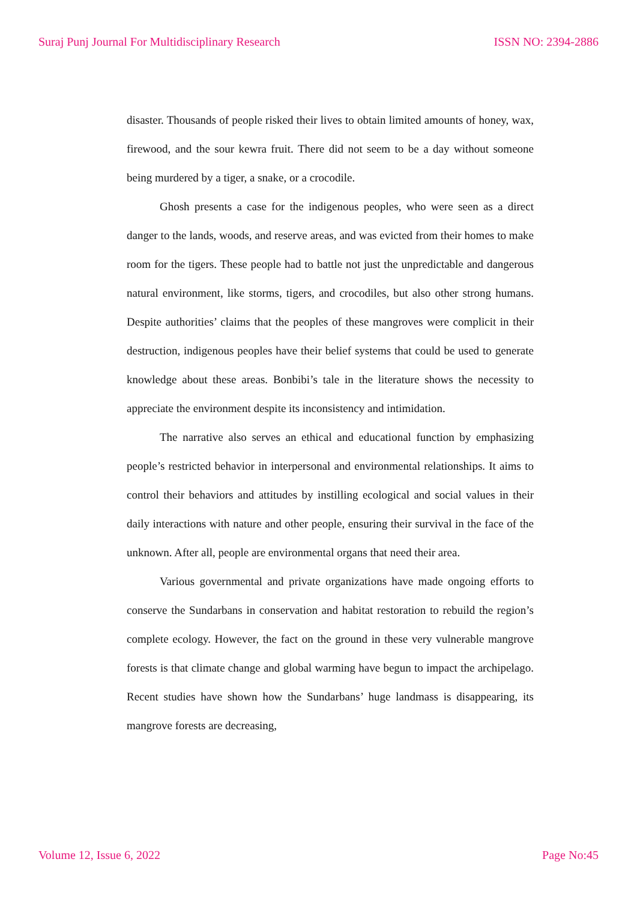Suraj Punj Journal For Multidisciplinary Research ISSN NO: 2394-2886
disaster. Thousands of people risked their lives to obtain limited amounts of honey, wax, firewood, and the sour kewra fruit. There did not seem to be a day without someone being murdered by a tiger, a snake, or a crocodile.
Ghosh presents a case for the indigenous peoples, who were seen as a direct danger to the lands, woods, and reserve areas, and was evicted from their homes to make room for the tigers. These people had to battle not just the unpredictable and dangerous natural environment, like storms, tigers, and crocodiles, but also other strong humans. Despite authorities’ claims that the peoples of these mangroves were complicit in their destruction, indigenous peoples have their belief systems that could be used to generate knowledge about these areas. Bonbibi’s tale in the literature shows the necessity to appreciate the environment despite its inconsistency and intimidation.
The narrative also serves an ethical and educational function by emphasizing people’s restricted behavior in interpersonal and environmental relationships. It aims to control their behaviors and attitudes by instilling ecological and social values in their daily interactions with nature and other people, ensuring their survival in the face of the unknown. After all, people are environmental organs that need their area.
Various governmental and private organizations have made ongoing efforts to conserve the Sundarbans in conservation and habitat restoration to rebuild the region’s complete ecology. However, the fact on the ground in these very vulnerable mangrove forests is that climate change and global warming have begun to impact the archipelago. Recent studies have shown how the Sundarbans’ huge landmass is disappearing, its mangrove forests are decreasing,
Volume 12, Issue 6, 2022 Page No:45